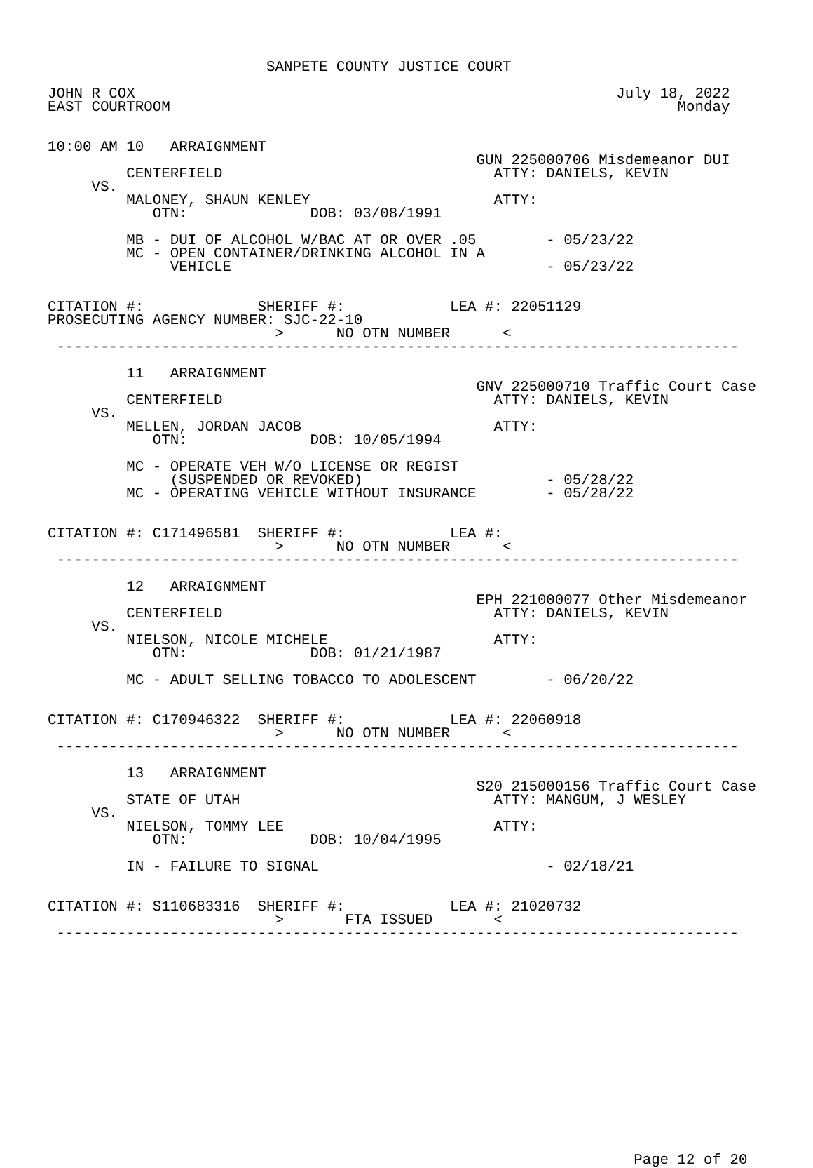SANPETE COUNTY JUSTICE COURT

JOHN R COX                                                       July 18, 2022
EAST COURTROOM                                                          Monday


10:00 AM 10   ARRAIGNMENT
                                                 GUN 225000706 Misdemeanor DUI
         CENTERFIELD                               ATTY: DANIELS, KEVIN
     VS.
         MALONEY, SHAUN KENLEY                     ATTY:
            OTN:              DOB: 03/08/1991

         MB - DUI OF ALCOHOL W/BAC AT OR OVER .05        - 05/23/22
         MC - OPEN CONTAINER/DRINKING ALCOHOL IN A
              VEHICLE                                    - 05/23/22


CITATION #:             SHERIFF #:            LEA #: 22051129
PROSECUTING AGENCY NUMBER: SJC-22-10
                          >      NO OTN NUMBER      <
 ------------------------------------------------------------------------------

         11   ARRAIGNMENT
                                                 GNV 225000710 Traffic Court Case
         CENTERFIELD                               ATTY: DANIELS, KEVIN
     VS.
         MELLEN, JORDAN JACOB                      ATTY:
            OTN:              DOB: 10/05/1994

         MC - OPERATE VEH W/O LICENSE OR REGIST
              (SUSPENDED OR REVOKED)                     - 05/28/22
         MC - OPERATING VEHICLE WITHOUT INSURANCE        - 05/28/22


CITATION #: C171496581  SHERIFF #:            LEA #:
                          >      NO OTN NUMBER      <
 ------------------------------------------------------------------------------

         12   ARRAIGNMENT
                                                 EPH 221000077 Other Misdemeanor
         CENTERFIELD                               ATTY: DANIELS, KEVIN
     VS.
         NIELSON, NICOLE MICHELE                   ATTY:
            OTN:              DOB: 01/21/1987

         MC - ADULT SELLING TOBACCO TO ADOLESCENT        - 06/20/22


CITATION #: C170946322  SHERIFF #:            LEA #: 22060918
                          >      NO OTN NUMBER      <
 ------------------------------------------------------------------------------

         13   ARRAIGNMENT
                                                 S20 215000156 Traffic Court Case
         STATE OF UTAH                             ATTY: MANGUM, J WESLEY
     VS.
         NIELSON, TOMMY LEE                        ATTY:
            OTN:              DOB: 10/04/1995

         IN - FAILURE TO SIGNAL                          - 02/18/21


CITATION #: S110683316  SHERIFF #:            LEA #: 21020732
                          >       FTA ISSUED       <
 ------------------------------------------------------------------------------
















                                                                   Page 12 of 20